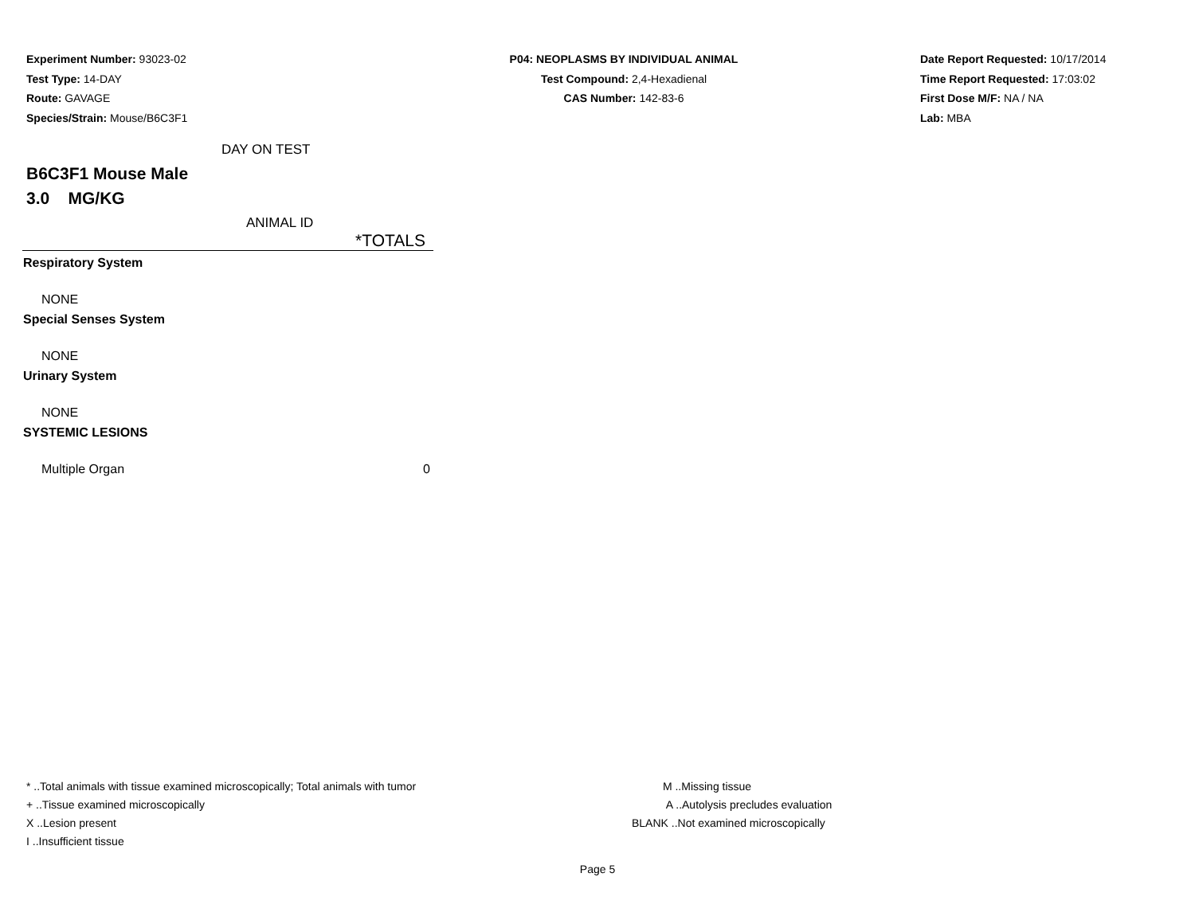Experiment Number: 93023-02
Test Type: 14-DAY
Route: GAVAGE
Species/Strain: Mouse/B6C3F1
P04: NEOPLASMS BY INDIVIDUAL ANIMAL
Test Compound: 2,4-Hexadienal
CAS Number: 142-83-6
Date Report Requested: 10/17/2014
Time Report Requested: 17:03:02
First Dose M/F: NA / NA
Lab: MBA
DAY ON TEST
B6C3F1 Mouse Male
3.0 MG/KG
ANIMAL ID
| | *TOTALS |
| Respiratory System | |
| NONE | |
| Special Senses System | |
| NONE | |
| Urinary System | |
| NONE | |
| SYSTEMIC LESIONS | |
| Multiple Organ | 0 |
* ..Total animals with tissue examined microscopically; Total animals with tumor
+ ..Tissue examined microscopically
X ..Lesion present
I ..Insufficient tissue
M ..Missing tissue
A ..Autolysis precludes evaluation
BLANK ..Not examined microscopically
Page 5